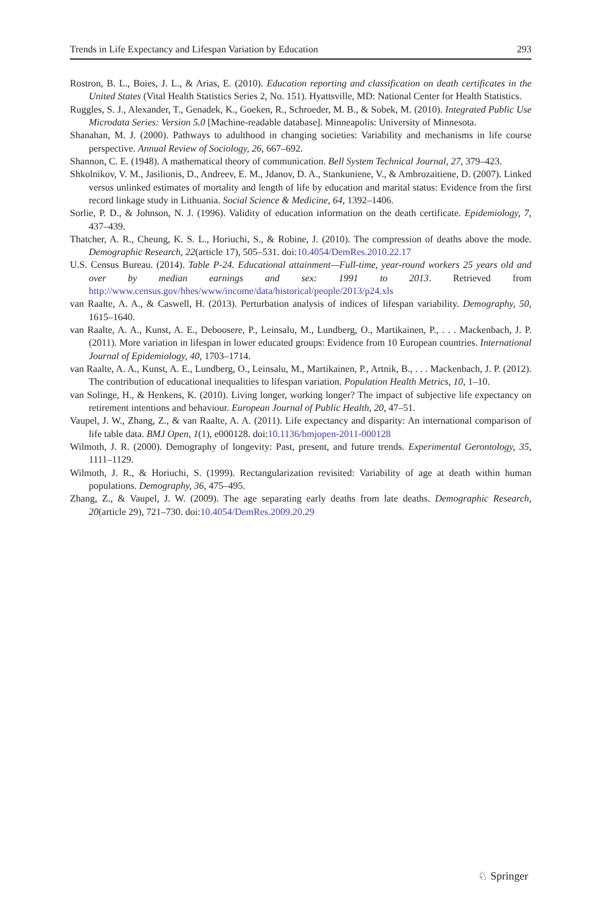Trends in Life Expectancy and Lifespan Variation by Education 293
Rostron, B. L., Boies, J. L., & Arias, E. (2010). Education reporting and classification on death certificates in the United States (Vital Health Statistics Series 2, No. 151). Hyattsville, MD: National Center for Health Statistics.
Ruggles, S. J., Alexander, T., Genadek, K., Goeken, R., Schroeder, M. B., & Sobek, M. (2010). Integrated Public Use Microdata Series: Version 5.0 [Machine-readable database]. Minneapolis: University of Minnesota.
Shanahan, M. J. (2000). Pathways to adulthood in changing societies: Variability and mechanisms in life course perspective. Annual Review of Sociology, 26, 667–692.
Shannon, C. E. (1948). A mathematical theory of communication. Bell System Technical Journal, 27, 379–423.
Shkolnikov, V. M., Jasilionis, D., Andreev, E. M., Jdanov, D. A., Stankuniene, V., & Ambrozaitiene, D. (2007). Linked versus unlinked estimates of mortality and length of life by education and marital status: Evidence from the first record linkage study in Lithuania. Social Science & Medicine, 64, 1392–1406.
Sorlie, P. D., & Johnson, N. J. (1996). Validity of education information on the death certificate. Epidemiology, 7, 437–439.
Thatcher, A. R., Cheung, K. S. L., Horiuchi, S., & Robine, J. (2010). The compression of deaths above the mode. Demographic Research, 22(article 17), 505–531. doi:10.4054/DemRes.2010.22.17
U.S. Census Bureau. (2014). Table P-24. Educational attainment—Full-time, year-round workers 25 years old and over by median earnings and sex: 1991 to 2013. Retrieved from http://www.census.gov/hhes/www/income/data/historical/people/2013/p24.xls
van Raalte, A. A., & Caswell, H. (2013). Perturbation analysis of indices of lifespan variability. Demography, 50, 1615–1640.
van Raalte, A. A., Kunst, A. E., Deboosere, P., Leinsalu, M., Lundberg, O., Martikainen, P., . . . Mackenbach, J. P. (2011). More variation in lifespan in lower educated groups: Evidence from 10 European countries. International Journal of Epidemiology, 40, 1703–1714.
van Raalte, A. A., Kunst, A. E., Lundberg, O., Leinsalu, M., Martikainen, P., Artnik, B., . . . Mackenbach, J. P. (2012). The contribution of educational inequalities to lifespan variation. Population Health Metrics, 10, 1–10.
van Solinge, H., & Henkens, K. (2010). Living longer, working longer? The impact of subjective life expectancy on retirement intentions and behaviour. European Journal of Public Health, 20, 47–51.
Vaupel, J. W., Zhang, Z., & van Raalte, A. A. (2011). Life expectancy and disparity: An international comparison of life table data. BMJ Open, 1(1), e000128. doi:10.1136/bmjopen-2011-000128
Wilmoth, J. R. (2000). Demography of longevity: Past, present, and future trends. Experimental Gerontology, 35, 1111–1129.
Wilmoth, J. R., & Horiuchi, S. (1999). Rectangularization revisited: Variability of age at death within human populations. Demography, 36, 475–495.
Zhang, Z., & Vaupel, J. W. (2009). The age separating early deaths from late deaths. Demographic Research, 20(article 29), 721–730. doi:10.4054/DemRes.2009.20.29
♘ Springer